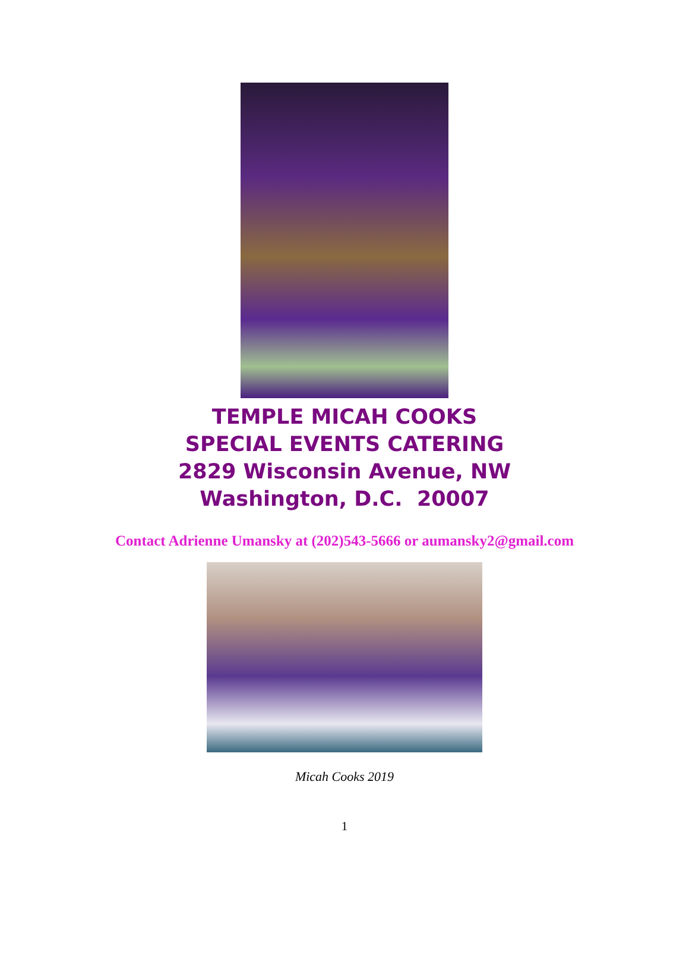TEMPLE MICAH COOKS
SPECIAL EVENTS CATERING
2829 Wisconsin Avenue, NW
Washington, D.C. 20007
Contact Adrienne Umansky at (202)543-5666 or aumansky2@gmail.com
Micah Cooks 2019
1